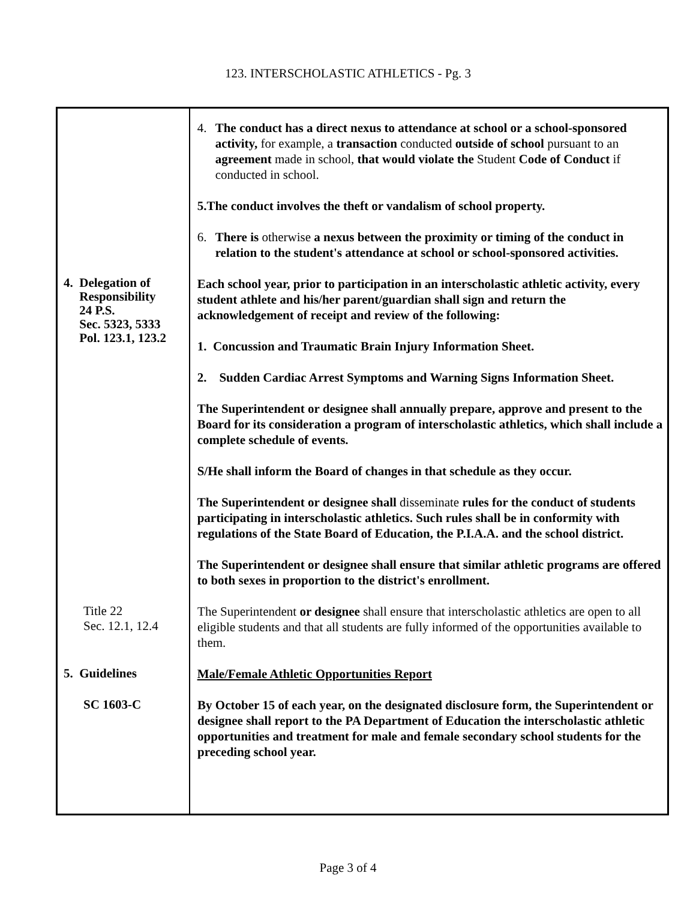123. INTERSCHOLASTIC ATHLETICS - Pg. 3
4. The conduct has a direct nexus to attendance at school or a school-sponsored activity, for example, a transaction conducted outside of school pursuant to an agreement made in school, that would violate the Student Code of Conduct if conducted in school.
5. The conduct involves the theft or vandalism of school property.
6. There is otherwise a nexus between the proximity or timing of the conduct in relation to the student's attendance at school or school-sponsored activities.
4. Delegation of
Responsibility
24 P.S.
Sec. 5323, 5333
Pol. 123.1, 123.2
Each school year, prior to participation in an interscholastic athletic activity, every student athlete and his/her parent/guardian shall sign and return the acknowledgement of receipt and review of the following:
1. Concussion and Traumatic Brain Injury Information Sheet.
2. Sudden Cardiac Arrest Symptoms and Warning Signs Information Sheet.
The Superintendent or designee shall annually prepare, approve and present to the Board for its consideration a program of interscholastic athletics, which shall include a complete schedule of events.
S/He shall inform the Board of changes in that schedule as they occur.
The Superintendent or designee shall disseminate rules for the conduct of students participating in interscholastic athletics. Such rules shall be in conformity with regulations of the State Board of Education, the P.I.A.A. and the school district.
The Superintendent or designee shall ensure that similar athletic programs are offered to both sexes in proportion to the district's enrollment.
Title 22
Sec. 12.1, 12.4
The Superintendent or designee shall ensure that interscholastic athletics are open to all eligible students and that all students are fully informed of the opportunities available to them.
5. Guidelines
Male/Female Athletic Opportunities Report
SC 1603-C
By October 15 of each year, on the designated disclosure form, the Superintendent or designee shall report to the PA Department of Education the interscholastic athletic opportunities and treatment for male and female secondary school students for the preceding school year.
Page 3 of 4